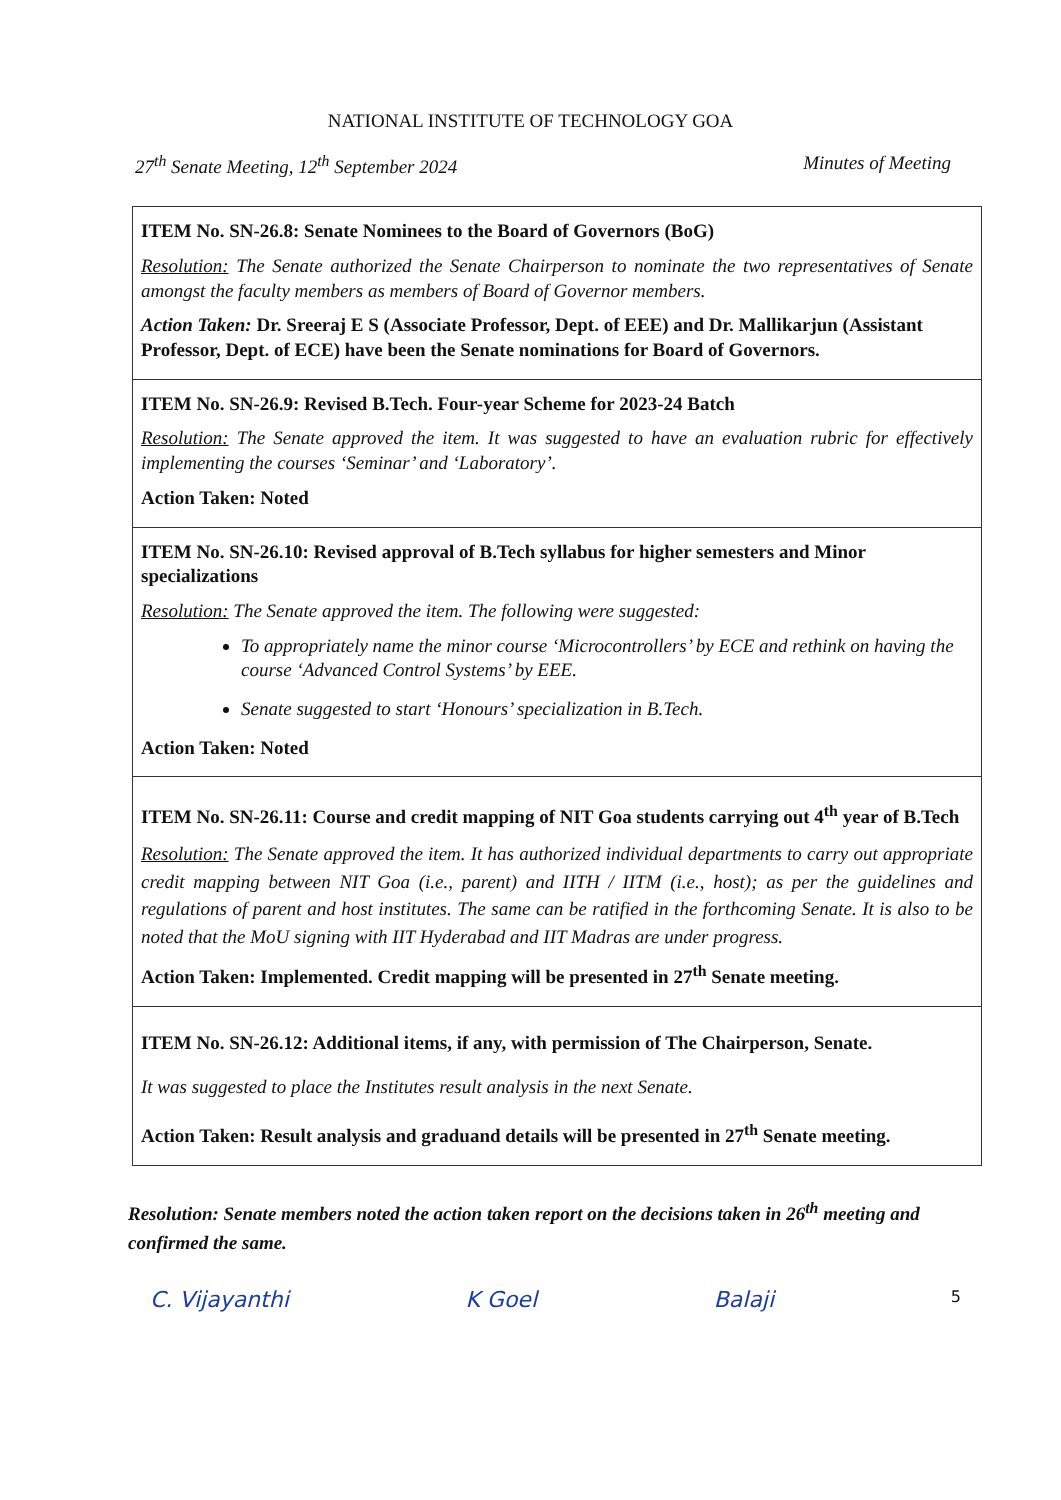NATIONAL INSTITUTE OF TECHNOLOGY GOA
27<sup>th</sup> Senate Meeting, 12<sup>th</sup> September 2024 Minutes of Meeting
| ITEM No. SN-26.8: Senate Nominees to the Board of Governors (BoG) Resolution: The Senate authorized the Senate Chairperson to nominate the two representatives of Senate amongst the faculty members as members of Board of Governor members. Action Taken: Dr. Sreeraj E S (Associate Professor, Dept. of EEE) and Dr. Mallikarjun (Assistant Professor, Dept. of ECE) have been the Senate nominations for Board of Governors. |
| ITEM No. SN-26.9: Revised B.Tech. Four-year Scheme for 2023-24 Batch Resolution: The Senate approved the item. It was suggested to have an evaluation rubric for effectively implementing the courses ‘Seminar’ and ‘Laboratory’. Action Taken: Noted |
| ITEM No. SN-26.10: Revised approval of B.Tech syllabus for higher semesters and Minor specializations Resolution: The Senate approved the item. The following were suggested: To appropriately name the minor course ‘Microcontrollers’ by ECE and rethink on having the course ‘Advanced Control Systems’ by EEE. Senate suggested to start ‘Honours’ specialization in B.Tech. Action Taken: Noted |
| ITEM No. SN-26.11: Course and credit mapping of NIT Goa students carrying out 4<sup>th</sup> year of B.Tech Resolution: The Senate approved the item. It has authorized individual departments to carry out appropriate credit mapping between NIT Goa (i.e., parent) and IITH / IITM (i.e., host); as per the guidelines and regulations of parent and host institutes. The same can be ratified in the forthcoming Senate. It is also to be noted that the MoU signing with IIT Hyderabad and IIT Madras are under progress. Action Taken: Implemented. Credit mapping will be presented in 27<sup>th</sup> Senate meeting. |
| ITEM No. SN-26.12: Additional items, if any, with permission of The Chairperson, Senate. It was suggested to place the Institutes result analysis in the next Senate. Action Taken: Result analysis and graduand details will be presented in 27<sup>th</sup> Senate meeting. |
Resolution: Senate members noted the action taken report on the decisions taken in 26<sup>th</sup> meeting and confirmed the same.
C. Vijayanthi K Goel Balaji 5